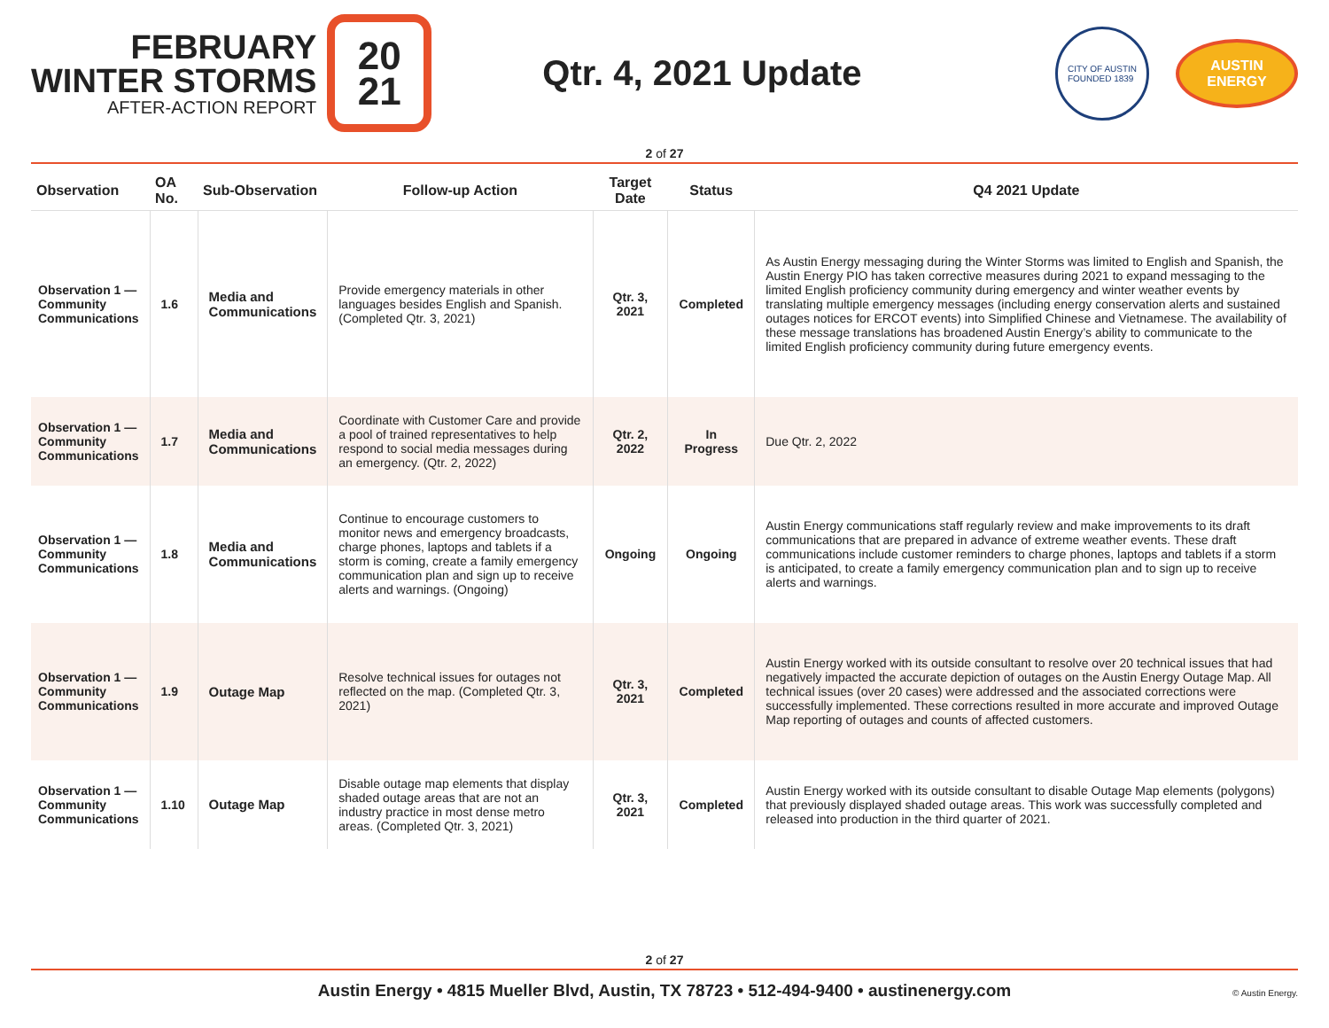FEBRUARY
WINTER STORMS
AFTER-ACTION REPORT
20
21
Qtr. 4, 2021 Update
CITY OF AUSTIN
FOUNDED 1839
AUSTIN
ENERGY
2 of 27
| Observation | OA No. | Sub-Observation | Follow-up Action | Target Date | Status | Q4 2021 Update |
| --- | --- | --- | --- | --- | --- | --- |
| Observation 1 — Community Communications | 1.6 | Media and Communications | Provide emergency materials in other languages besides English and Spanish. (Completed Qtr. 3, 2021) | Qtr. 3, 2021 | Completed | As Austin Energy messaging during the Winter Storms was limited to English and Spanish, the Austin Energy PIO has taken corrective measures during 2021 to expand messaging to the limited English proficiency community during emergency and winter weather events by translating multiple emergency messages (including energy conservation alerts and sustained outages notices for ERCOT events) into Simplified Chinese and Vietnamese. The availability of these message translations has broadened Austin Energy’s ability to communicate to the limited English proficiency community during future emergency events. |
| Observation 1 — Community Communications | 1.7 | Media and Communications | Coordinate with Customer Care and provide a pool of trained representatives to help respond to social media messages during an emergency. (Qtr. 2, 2022) | Qtr. 2, 2022 | In Progress | Due Qtr. 2, 2022 |
| Observation 1 — Community Communications | 1.8 | Media and Communications | Continue to encourage customers to monitor news and emergency broadcasts, charge phones, laptops and tablets if a storm is coming, create a family emergency communication plan and sign up to receive alerts and warnings. (Ongoing) | Ongoing | Ongoing | Austin Energy communications staff regularly review and make improvements to its draft communications that are prepared in advance of extreme weather events. These draft communications include customer reminders to charge phones, laptops and tablets if a storm is anticipated, to create a family emergency communication plan and to sign up to receive alerts and warnings. |
| Observation 1 — Community Communications | 1.9 | Outage Map | Resolve technical issues for outages not reflected on the map. (Completed Qtr. 3, 2021) | Qtr. 3, 2021 | Completed | Austin Energy worked with its outside consultant to resolve over 20 technical issues that had negatively impacted the accurate depiction of outages on the Austin Energy Outage Map. All technical issues (over 20 cases) were addressed and the associated corrections were successfully implemented. These corrections resulted in more accurate and improved Outage Map reporting of outages and counts of affected customers. |
| Observation 1 — Community Communications | 1.10 | Outage Map | Disable outage map elements that display shaded outage areas that are not an industry practice in most dense metro areas. (Completed Qtr. 3, 2021) | Qtr. 3, 2021 | Completed | Austin Energy worked with its outside consultant to disable Outage Map elements (polygons) that previously displayed shaded outage areas. This work was successfully completed and released into production in the third quarter of 2021. |
2 of 27
Austin Energy • 4815 Mueller Blvd, Austin, TX 78723 • 512-494-9400 • austinenergy.com
© Austin Energy.